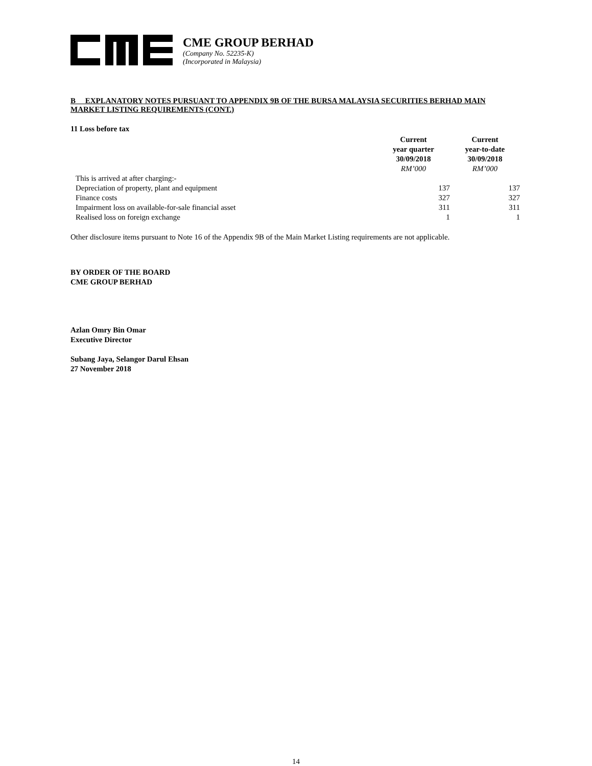CME GROUP BERHAD
(Company No. 52235-K)
(Incorporated in Malaysia)
B EXPLANATORY NOTES PURSUANT TO APPENDIX 9B OF THE BURSA MALAYSIA SECURITIES BERHAD MAIN MARKET LISTING REQUIREMENTS (CONT.)
11 Loss before tax
| | Current year quarter 30/09/2018 RM’000 | Current year-to-date 30/09/2018 RM’000 |
| --- | --- | --- |
| This is arrived at after charging:- | | |
| Depreciation of property, plant and equipment | 137 | 137 |
| Finance costs | 327 | 327 |
| Impairment loss on available-for-sale financial asset | 311 | 311 |
| Realised loss on foreign exchange | 1 | 1 |
Other disclosure items pursuant to Note 16 of the Appendix 9B of the Main Market Listing requirements are not applicable.
BY ORDER OF THE BOARD
CME GROUP BERHAD
Azlan Omry Bin Omar
Executive Director
Subang Jaya, Selangor Darul Ehsan
27 November 2018
14